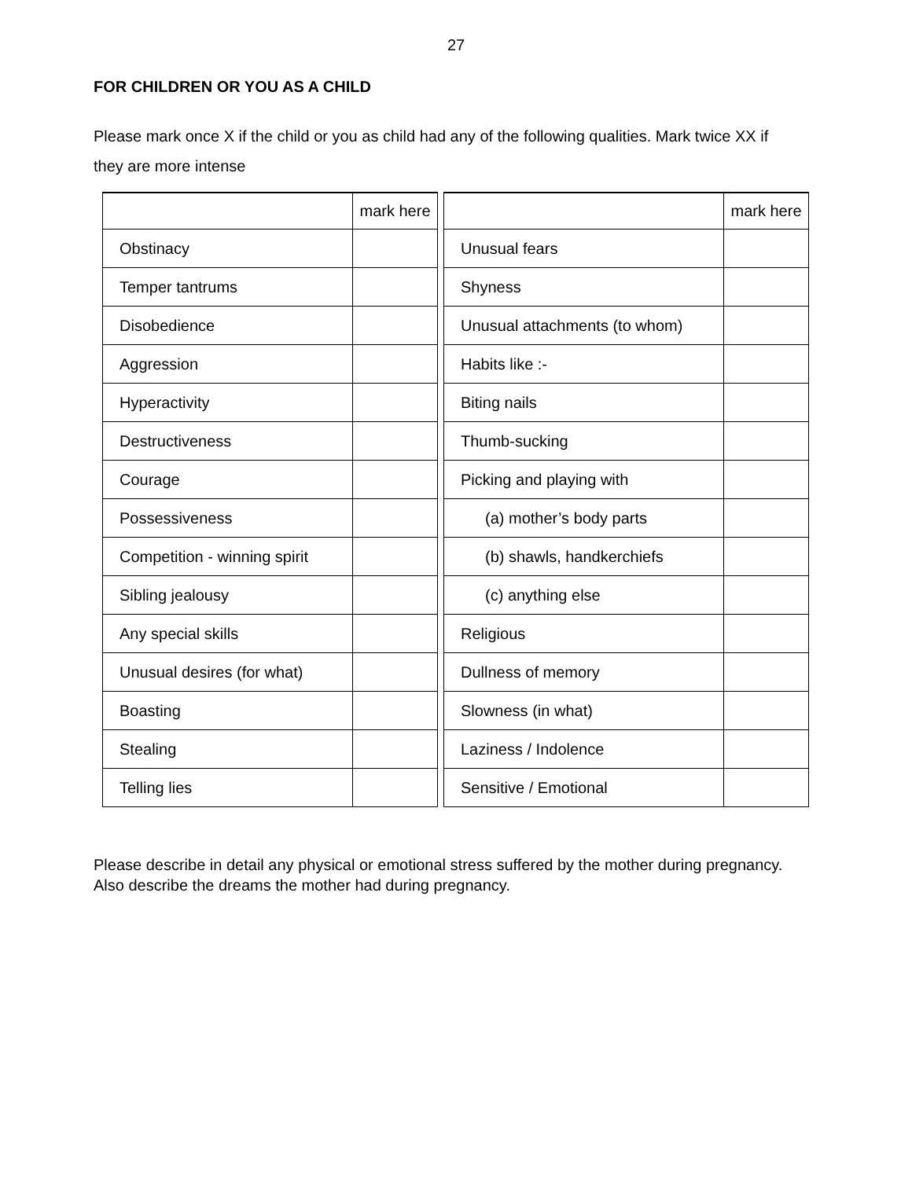27
FOR CHILDREN OR YOU AS A CHILD
Please mark once X if the child or you as child had any of the following qualities. Mark twice XX if they are more intense
| | mark here |
| Obstinacy | |
| Temper tantrums | |
| Disobedience | |
| Aggression | |
| Hyperactivity | |
| Destructiveness | |
| Courage | |
| Possessiveness | |
| Competition - winning spirit | |
| Sibling jealousy | |
| Any special skills | |
| Unusual desires (for what) | |
| Boasting | |
| Stealing | |
| Telling lies | |
| | mark here |
| Unusual fears | |
| Shyness | |
| Unusual attachments (to whom) | |
| Habits like :- | |
| Biting nails | |
| Thumb-sucking | |
| Picking and playing with | |
| (a) mother’s body parts | |
| (b) shawls, handkerchiefs | |
| (c) anything else | |
| Religious | |
| Dullness of memory | |
| Slowness (in what) | |
| Laziness / Indolence | |
| Sensitive / Emotional | |
Please describe in detail any physical or emotional stress suffered by the mother during pregnancy. Also describe the dreams the mother had during pregnancy.